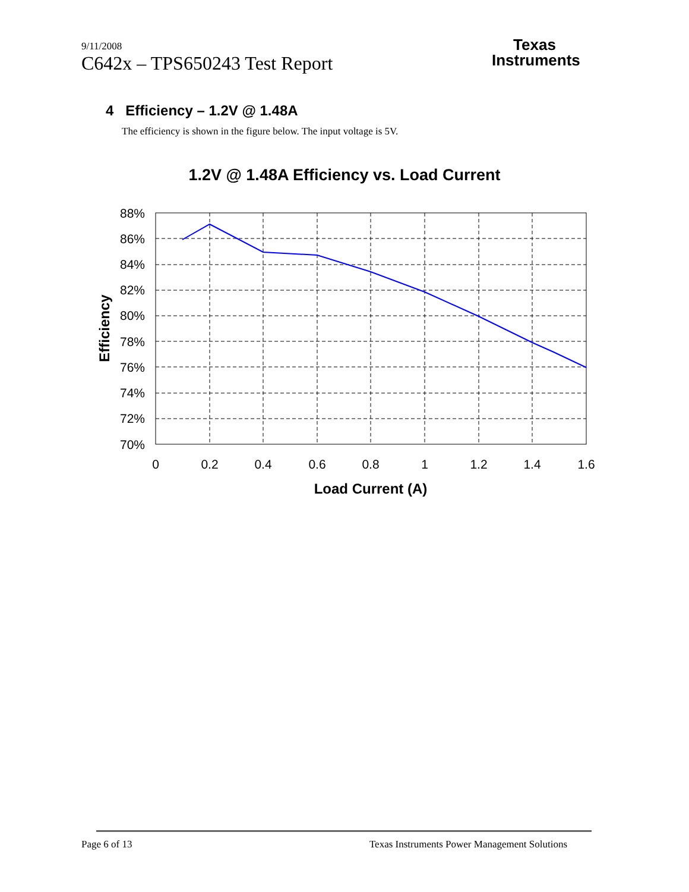9/11/2008
C642x – TPS650243 Test Report
Texas
Instruments
4 Efficiency – 1.2V @ 1.48A
The efficiency is shown in the figure below. The input voltage is 5V.
1.2V @ 1.48A Efficiency vs. Load Current
88%
86%
84%
82%
80%
78%
76%
74%
72%
70%
0
0.2
0.4
0.6
0.8
1
1.2
1.4
1.6
Load Current (A)
Efficiency
Page 6 of 13 Texas Instruments Power Management Solutions